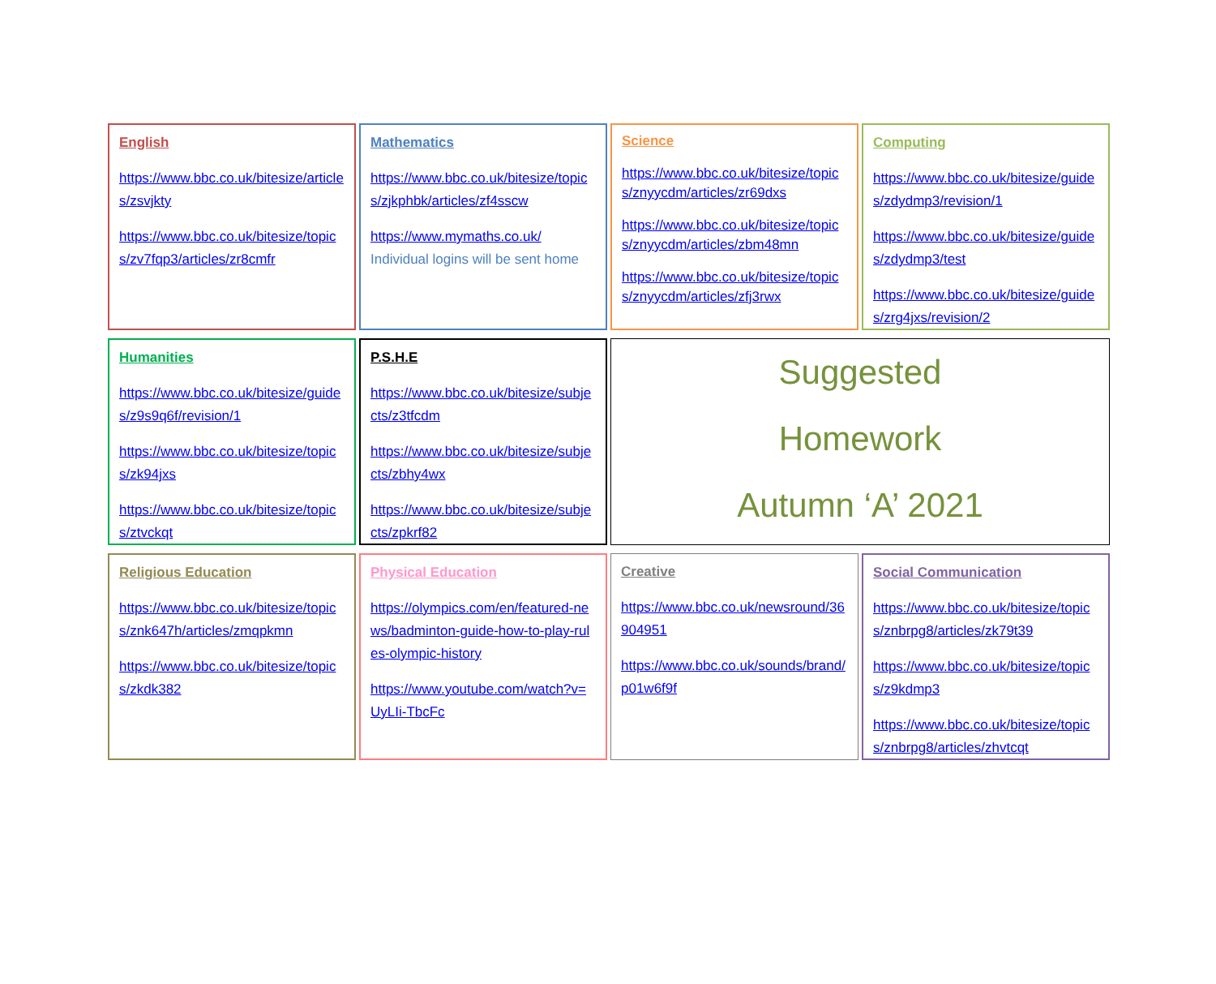English
https://www.bbc.co.uk/bitesize/articles/zsvjkty
https://www.bbc.co.uk/bitesize/topics/zv7fqp3/articles/zr8cmfr
Mathematics
https://www.bbc.co.uk/bitesize/topics/zjkphbk/articles/zf4sscw
https://www.mymaths.co.uk/
Individual logins will be sent home
Science
https://www.bbc.co.uk/bitesize/topics/znyycdm/articles/zr69dxs
https://www.bbc.co.uk/bitesize/topics/znyycdm/articles/zbm48mn
https://www.bbc.co.uk/bitesize/topics/znyycdm/articles/zfj3rwx
Computing
https://www.bbc.co.uk/bitesize/guides/zdydmp3/revision/1
https://www.bbc.co.uk/bitesize/guides/zdydmp3/test
https://www.bbc.co.uk/bitesize/guides/zrg4jxs/revision/2
Humanities
https://www.bbc.co.uk/bitesize/guides/z9s9q6f/revision/1
https://www.bbc.co.uk/bitesize/topics/zk94jxs
https://www.bbc.co.uk/bitesize/topics/ztvckqt
P.S.H.E
https://www.bbc.co.uk/bitesize/subjects/z3tfcdm
https://www.bbc.co.uk/bitesize/subjects/zbhy4wx
https://www.bbc.co.uk/bitesize/subjects/zpkrf82
Suggested
Homework
Autumn ‘A’ 2021
Religious Education
https://www.bbc.co.uk/bitesize/topics/znk647h/articles/zmqpkmn
https://www.bbc.co.uk/bitesize/topics/zkdk382
Physical Education
https://olympics.com/en/featured-news/badminton-guide-how-to-play-rules-olympic-history
https://www.youtube.com/watch?v=UyLIi-TbcFc
Creative
https://www.bbc.co.uk/newsround/36904951
https://www.bbc.co.uk/sounds/brand/p01w6f9f
Social Communication
https://www.bbc.co.uk/bitesize/topics/znbrpg8/articles/zk79t39
https://www.bbc.co.uk/bitesize/topics/z9kdmp3
https://www.bbc.co.uk/bitesize/topics/znbrpg8/articles/zhvtcqt